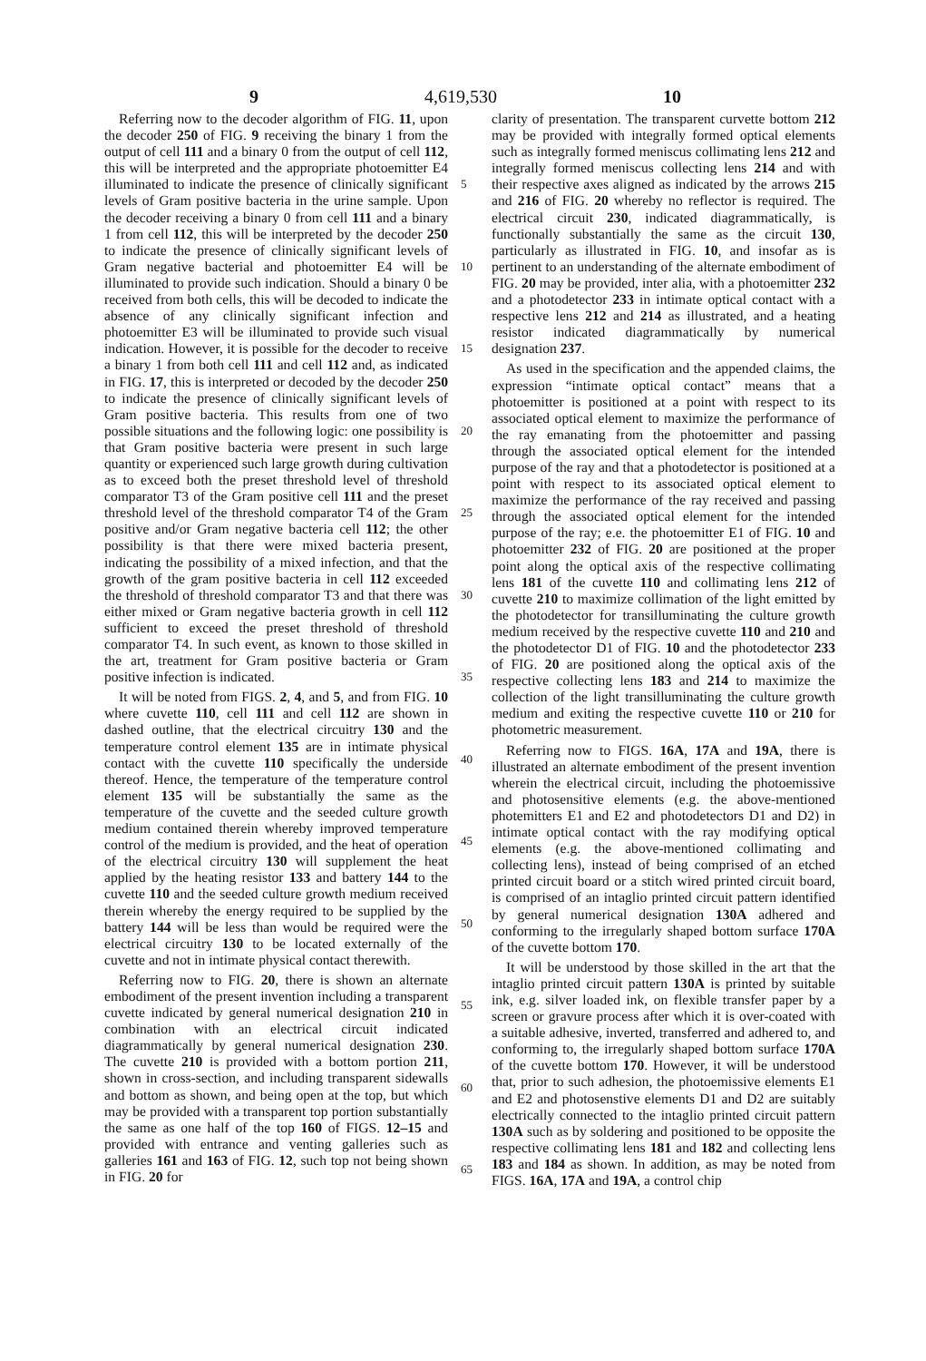9 4,619,530 10
Referring now to the decoder algorithm of FIG. 11, upon the decoder 250 of FIG. 9 receiving the binary 1 from the output of cell 111 and a binary 0 from the output of cell 112, this will be interpreted and the appropriate photoemitter E4 illuminated to indicate the presence of clinically significant levels of Gram positive bacteria in the urine sample. Upon the decoder receiving a binary 0 from cell 111 and a binary 1 from cell 112, this will be interpreted by the decoder 250 to indicate the presence of clinically significant levels of Gram negative bacterial and photoemitter E4 will be illuminated to provide such indication. Should a binary 0 be received from both cells, this will be decoded to indicate the absence of any clinically significant infection and photoemitter E3 will be illuminated to provide such visual indication. However, it is possible for the decoder to receive a binary 1 from both cell 111 and cell 112 and, as indicated in FIG. 17, this is interpreted or decoded by the decoder 250 to indicate the presence of clinically significant levels of Gram positive bacteria. This results from one of two possible situations and the following logic: one possibility is that Gram positive bacteria were present in such large quantity or experienced such large growth during cultivation as to exceed both the preset threshold level of threshold comparator T3 of the Gram positive cell 111 and the preset threshold level of the threshold comparator T4 of the Gram positive and/or Gram negative bacteria cell 112; the other possibility is that there were mixed bacteria present, indicating the possibility of a mixed infection, and that the growth of the gram positive bacteria in cell 112 exceeded the threshold of threshold comparator T3 and that there was either mixed or Gram negative bacteria growth in cell 112 sufficient to exceed the preset threshold of threshold comparator T4. In such event, as known to those skilled in the art, treatment for Gram positive bacteria or Gram positive infection is indicated.
It will be noted from FIGS. 2, 4, and 5, and from FIG. 10 where cuvette 110, cell 111 and cell 112 are shown in dashed outline, that the electrical circuitry 130 and the temperature control element 135 are in intimate physical contact with the cuvette 110 specifically the underside thereof. Hence, the temperature of the temperature control element 135 will be substantially the same as the temperature of the cuvette and the seeded culture growth medium contained therein whereby improved temperature control of the medium is provided, and the heat of operation of the electrical circuitry 130 will supplement the heat applied by the heating resistor 133 and battery 144 to the cuvette 110 and the seeded culture growth medium received therein whereby the energy required to be supplied by the battery 144 will be less than would be required were the electrical circuitry 130 to be located externally of the cuvette and not in intimate physical contact therewith.
Referring now to FIG. 20, there is shown an alternate embodiment of the present invention including a transparent cuvette indicated by general numerical designation 210 in combination with an electrical circuit indicated diagrammatically by general numerical designation 230. The cuvette 210 is provided with a bottom portion 211, shown in cross-section, and including transparent sidewalls and bottom as shown, and being open at the top, but which may be provided with a transparent top portion substantially the same as one half of the top 160 of FIGS. 12–15 and provided with entrance and venting galleries such as galleries 161 and 163 of FIG. 12, such top not being shown in FIG. 20 for
5
10
15
20
25
30
35
40
45
50
55
60
65
clarity of presentation. The transparent curvette bottom 212 may be provided with integrally formed optical elements such as integrally formed meniscus collimating lens 212 and integrally formed meniscus collecting lens 214 and with their respective axes aligned as indicated by the arrows 215 and 216 of FIG. 20 whereby no reflector is required. The electrical circuit 230, indicated diagrammatically, is functionally substantially the same as the circuit 130, particularly as illustrated in FIG. 10, and insofar as is pertinent to an understanding of the alternate embodiment of FIG. 20 may be provided, inter alia, with a photoemitter 232 and a photodetector 233 in intimate optical contact with a respective lens 212 and 214 as illustrated, and a heating resistor indicated diagrammatically by numerical designation 237.
As used in the specification and the appended claims, the expression “intimate optical contact” means that a photoemitter is positioned at a point with respect to its associated optical element to maximize the performance of the ray emanating from the photoemitter and passing through the associated optical element for the intended purpose of the ray and that a photodetector is positioned at a point with respect to its associated optical element to maximize the performance of the ray received and passing through the associated optical element for the intended purpose of the ray; e.e. the photoemitter E1 of FIG. 10 and photoemitter 232 of FIG. 20 are positioned at the proper point along the optical axis of the respective collimating lens 181 of the cuvette 110 and collimating lens 212 of cuvette 210 to maximize collimation of the light emitted by the photodetector for transilluminating the culture growth medium received by the respective cuvette 110 and 210 and the photodetector D1 of FIG. 10 and the photodetector 233 of FIG. 20 are positioned along the optical axis of the respective collecting lens 183 and 214 to maximize the collection of the light transilluminating the culture growth medium and exiting the respective cuvette 110 or 210 for photometric measurement.
Referring now to FIGS. 16A, 17A and 19A, there is illustrated an alternate embodiment of the present invention wherein the electrical circuit, including the photoemissive and photosensitive elements (e.g. the above-mentioned photemitters E1 and E2 and photodetectors D1 and D2) in intimate optical contact with the ray modifying optical elements (e.g. the above-mentioned collimating and collecting lens), instead of being comprised of an etched printed circuit board or a stitch wired printed circuit board, is comprised of an intaglio printed circuit pattern identified by general numerical designation 130A adhered and conforming to the irregularly shaped bottom surface 170A of the cuvette bottom 170.
It will be understood by those skilled in the art that the intaglio printed circuit pattern 130A is printed by suitable ink, e.g. silver loaded ink, on flexible transfer paper by a screen or gravure process after which it is over-coated with a suitable adhesive, inverted, transferred and adhered to, and conforming to, the irregularly shaped bottom surface 170A of the cuvette bottom 170. However, it will be understood that, prior to such adhesion, the photoemissive elements E1 and E2 and photosenstive elements D1 and D2 are suitably electrically connected to the intaglio printed circuit pattern 130A such as by soldering and positioned to be opposite the respective collimating lens 181 and 182 and collecting lens 183 and 184 as shown. In addition, as may be noted from FIGS. 16A, 17A and 19A, a control chip